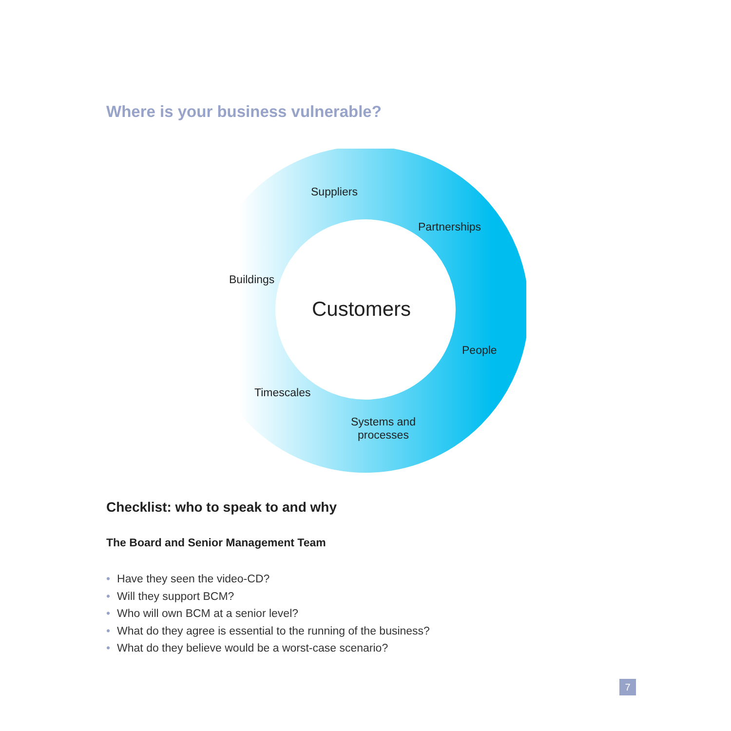Where is your business vulnerable?
Suppliers
Partnerships
Buildings
Customers
People
Timescales
Systems and
processes
Checklist: who to speak to and why
The Board and Senior Management Team
• Have they seen the video-CD?
• Will they support BCM?
• Who will own BCM at a senior level?
• What do they agree is essential to the running of the business?
• What do they believe would be a worst-case scenario?
7